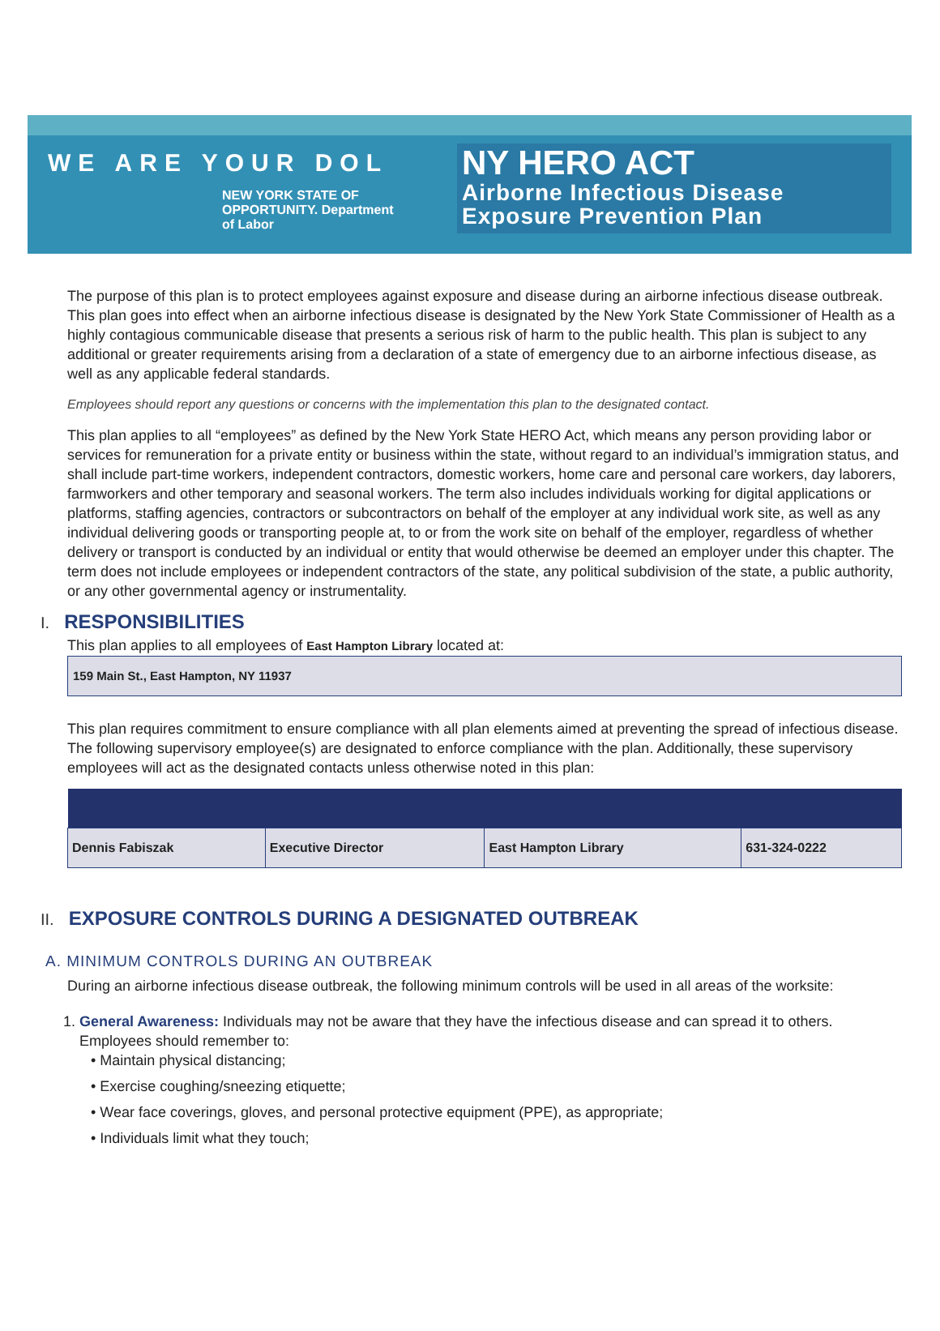WE ARE YOUR DOL
NEW YORK STATE OF OPPORTUNITY. Department
of Labor
NY HERO ACT
Airborne Infectious Disease
Exposure Prevention Plan
The purpose of this plan is to protect employees against exposure and disease during an airborne infectious disease outbreak. This plan goes into effect when an airborne infectious disease is designated by the New York State Commissioner of Health as a highly contagious communicable disease that presents a serious risk of harm to the public health. This plan is subject to any additional or greater requirements arising from a declaration of a state of emergency due to an airborne infectious disease, as well as any applicable federal standards.
Employees should report any questions or concerns with the implementation this plan to the designated contact.
This plan applies to all “employees” as defined by the New York State HERO Act, which means any person providing labor or services for remuneration for a private entity or business within the state, without regard to an individual’s immigration status, and shall include part-time workers, independent contractors, domestic workers, home care and personal care workers, day laborers, farmworkers and other temporary and seasonal workers. The term also includes individuals working for digital applications or platforms, staffing agencies, contractors or subcontractors on behalf of the employer at any individual work site, as well as any individual delivering goods or transporting people at, to or from the work site on behalf of the employer, regardless of whether delivery or transport is conducted by an individual or entity that would otherwise be deemed an employer under this chapter. The term does not include employees or independent contractors of the state, any political subdivision of the state, a public authority, or any other governmental agency or instrumentality.
I. RESPONSIBILITIES
This plan applies to all employees of East Hampton Library located at:
159 Main St., East Hampton, NY 11937
This plan requires commitment to ensure compliance with all plan elements aimed at preventing the spread of infectious disease. The following supervisory employee(s) are designated to enforce compliance with the plan. Additionally, these supervisory employees will act as the designated contacts unless otherwise noted in this plan:
| Dennis Fabiszak | Executive Director | East Hampton Library | 631-324-0222 |
II. EXPOSURE CONTROLS DURING A DESIGNATED OUTBREAK
A. MINIMUM CONTROLS DURING AN OUTBREAK
During an airborne infectious disease outbreak, the following minimum controls will be used in all areas of the worksite:
1. General Awareness: Individuals may not be aware that they have the infectious disease and can spread it to others. Employees should remember to:
• Maintain physical distancing;
• Exercise coughing/sneezing etiquette;
• Wear face coverings, gloves, and personal protective equipment (PPE), as appropriate;
• Individuals limit what they touch;